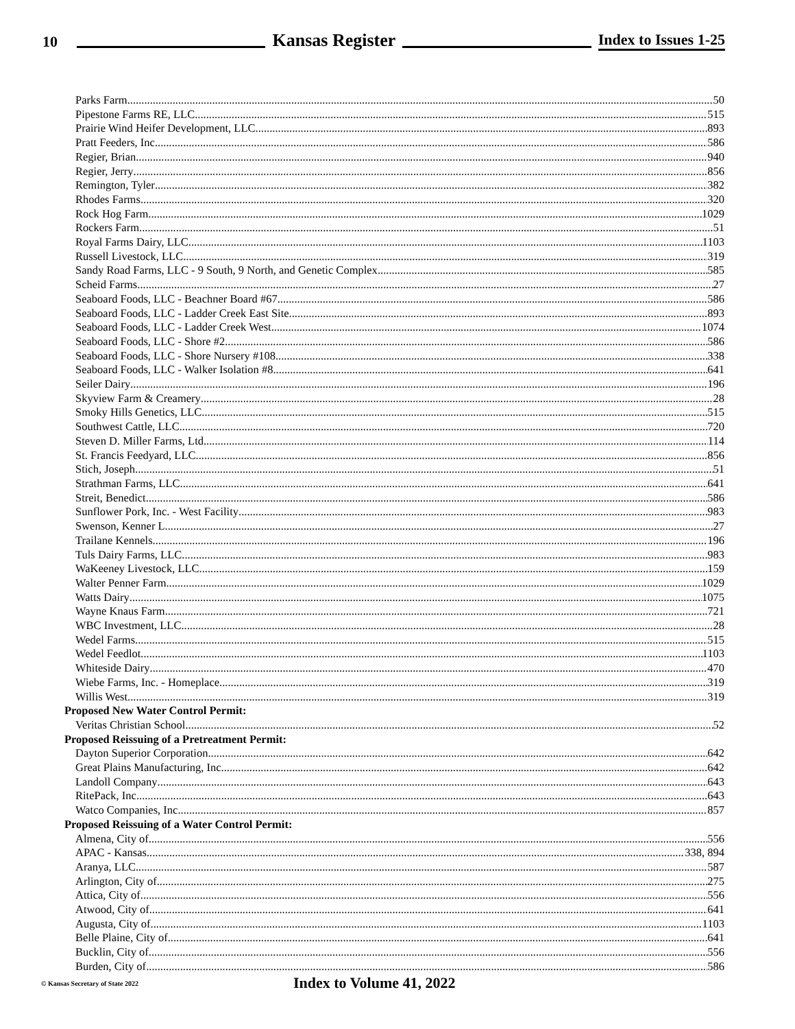10 Kansas Register Index to Issues 1-25
Parks Farm 50
Pipestone Farms RE, LLC 515
Prairie Wind Heifer Development, LLC 893
Pratt Feeders, Inc. 586
Regier, Brian 940
Regier, Jerry 856
Remington, Tyler 382
Rhodes Farms 320
Rock Hog Farm 1029
Rockers Farm 51
Royal Farms Dairy, LLC 1103
Russell Livestock, LLC 319
Sandy Road Farms, LLC - 9 South, 9 North, and Genetic Complex 585
Scheid Farms 27
Seaboard Foods, LLC - Beachner Board #67 586
Seaboard Foods, LLC - Ladder Creek East Site 893
Seaboard Foods, LLC - Ladder Creek West 1074
Seaboard Foods, LLC - Shore #2 586
Seaboard Foods, LLC - Shore Nursery #108 338
Seaboard Foods, LLC - Walker Isolation #8 641
Seiler Dairy 196
Skyview Farm & Creamery 28
Smoky Hills Genetics, LLC 515
Southwest Cattle, LLC 720
Steven D. Miller Farms, Ltd. 114
St. Francis Feedyard, LLC 856
Stich, Joseph 51
Strathman Farms, LLC 641
Streit, Benedict 586
Sunflower Pork, Inc. - West Facility 983
Swenson, Kenner L. 27
Trailane Kennels 196
Tuls Dairy Farms, LLC 983
WaKeeney Livestock, LLC 159
Walter Penner Farm 1029
Watts Dairy 1075
Wayne Knaus Farm 721
WBC Investment, LLC 28
Wedel Farms 515
Wedel Feedlot 1103
Whiteside Dairy 470
Wiebe Farms, Inc. - Homeplace 319
Willis West 319
Proposed New Water Control Permit:
Veritas Christian School 52
Proposed Reissuing of a Pretreatment Permit:
Dayton Superior Corporation 642
Great Plains Manufacturing, Inc. 642
Landoll Company 643
RitePack, Inc. 643
Watco Companies, Inc. 857
Proposed Reissuing of a Water Control Permit:
Almena, City of 556
APAC - Kansas 338, 894
Aranya, LLC 587
Arlington, City of 275
Attica, City of 556
Atwood, City of 641
Augusta, City of 1103
Belle Plaine, City of 641
Bucklin, City of 556
Burden, City of 586
© Kansas Secretary of State 2022 Index to Volume 41, 2022